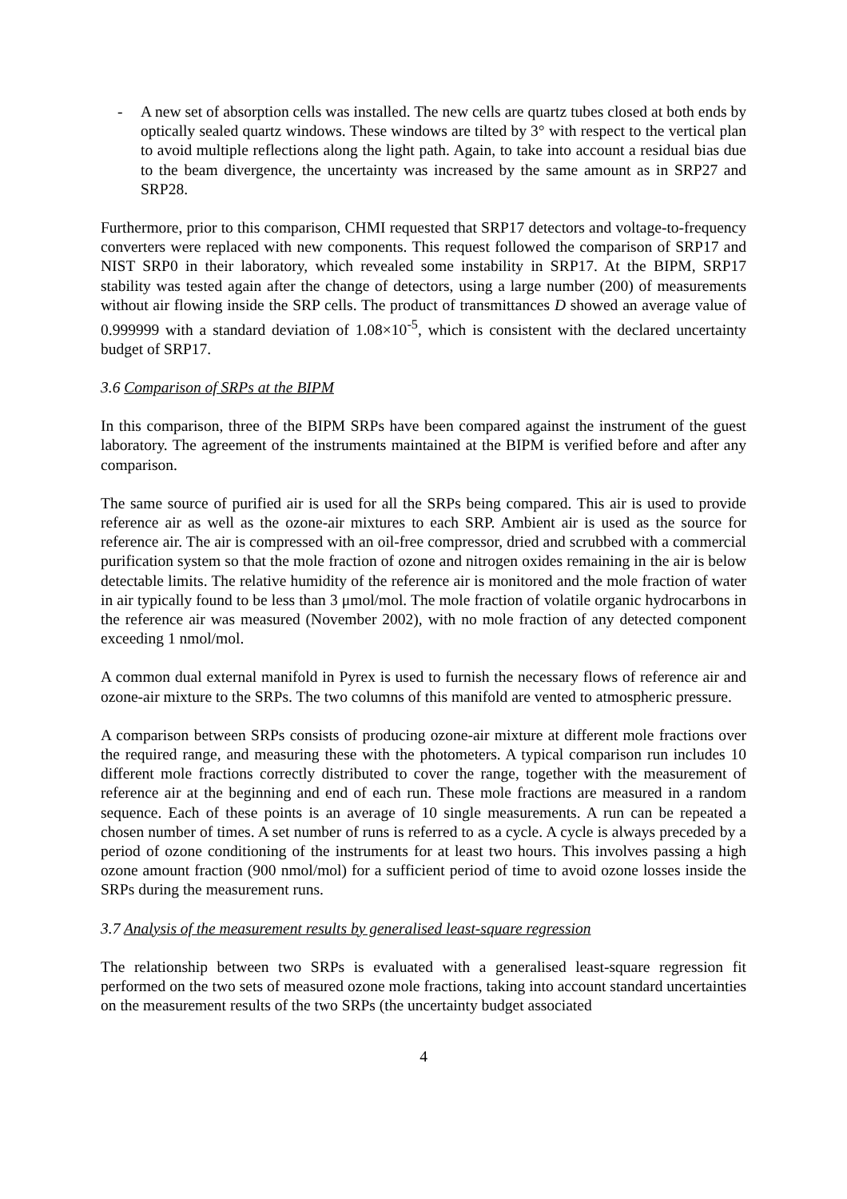- A new set of absorption cells was installed. The new cells are quartz tubes closed at both ends by optically sealed quartz windows. These windows are tilted by 3° with respect to the vertical plan to avoid multiple reflections along the light path. Again, to take into account a residual bias due to the beam divergence, the uncertainty was increased by the same amount as in SRP27 and SRP28.
Furthermore, prior to this comparison, CHMI requested that SRP17 detectors and voltage-to-frequency converters were replaced with new components. This request followed the comparison of SRP17 and NIST SRP0 in their laboratory, which revealed some instability in SRP17. At the BIPM, SRP17 stability was tested again after the change of detectors, using a large number (200) of measurements without air flowing inside the SRP cells. The product of transmittances D showed an average value of 0.999999 with a standard deviation of 1.08×10<sup>-5</sup>, which is consistent with the declared uncertainty budget of SRP17.
3.6 Comparison of SRPs at the BIPM
In this comparison, three of the BIPM SRPs have been compared against the instrument of the guest laboratory. The agreement of the instruments maintained at the BIPM is verified before and after any comparison.
The same source of purified air is used for all the SRPs being compared. This air is used to provide reference air as well as the ozone-air mixtures to each SRP. Ambient air is used as the source for reference air. The air is compressed with an oil-free compressor, dried and scrubbed with a commercial purification system so that the mole fraction of ozone and nitrogen oxides remaining in the air is below detectable limits. The relative humidity of the reference air is monitored and the mole fraction of water in air typically found to be less than 3 μmol/mol. The mole fraction of volatile organic hydrocarbons in the reference air was measured (November 2002), with no mole fraction of any detected component exceeding 1 nmol/mol.
A common dual external manifold in Pyrex is used to furnish the necessary flows of reference air and ozone-air mixture to the SRPs. The two columns of this manifold are vented to atmospheric pressure.
A comparison between SRPs consists of producing ozone-air mixture at different mole fractions over the required range, and measuring these with the photometers. A typical comparison run includes 10 different mole fractions correctly distributed to cover the range, together with the measurement of reference air at the beginning and end of each run. These mole fractions are measured in a random sequence. Each of these points is an average of 10 single measurements. A run can be repeated a chosen number of times. A set number of runs is referred to as a cycle. A cycle is always preceded by a period of ozone conditioning of the instruments for at least two hours. This involves passing a high ozone amount fraction (900 nmol/mol) for a sufficient period of time to avoid ozone losses inside the SRPs during the measurement runs.
3.7 Analysis of the measurement results by generalised least-square regression
The relationship between two SRPs is evaluated with a generalised least-square regression fit performed on the two sets of measured ozone mole fractions, taking into account standard uncertainties on the measurement results of the two SRPs (the uncertainty budget associated
4